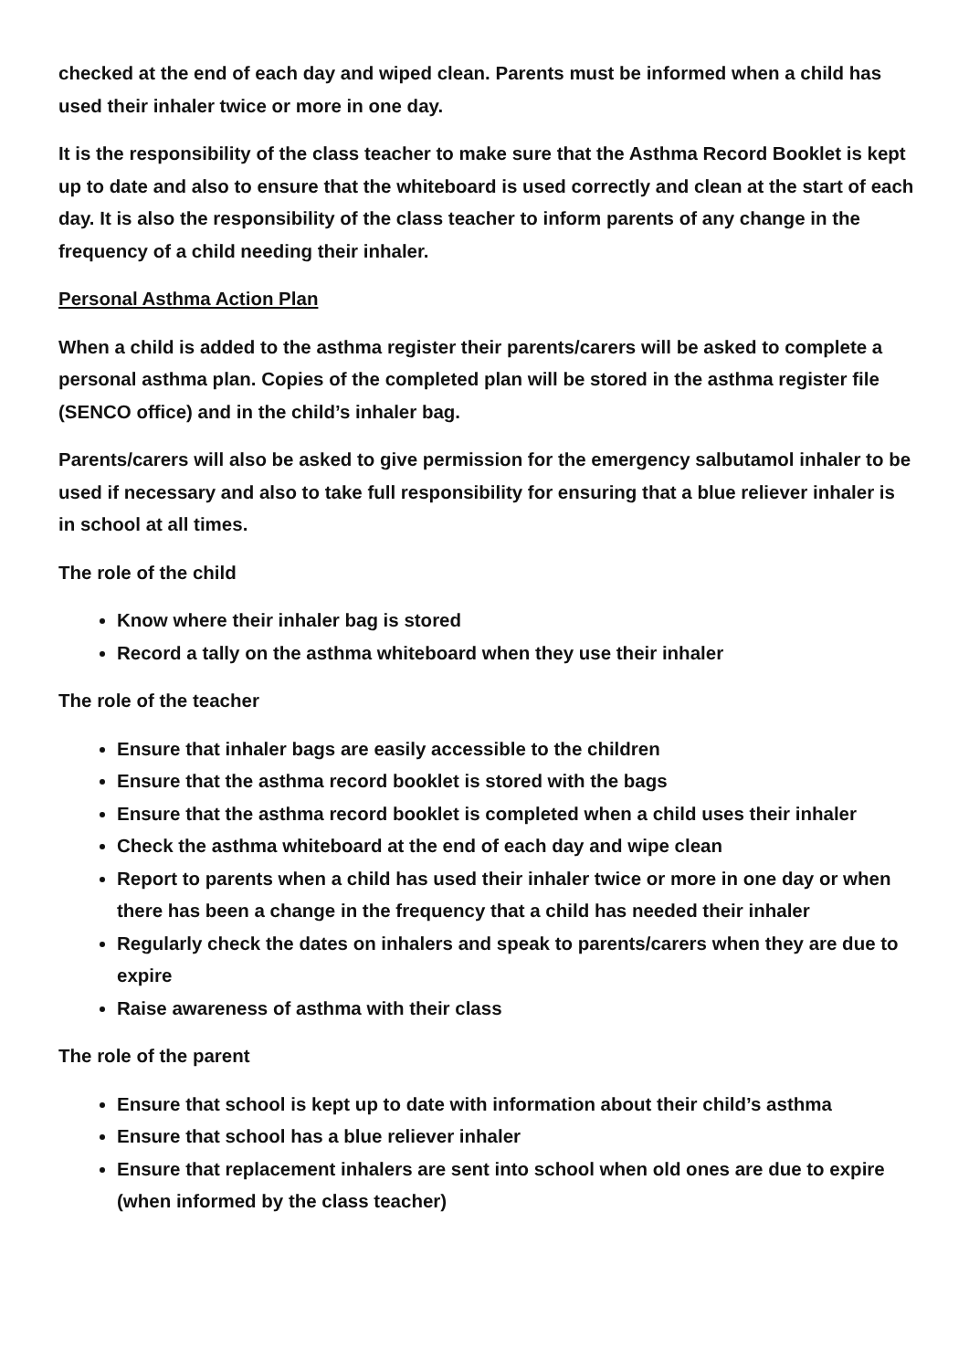checked at the end of each day and wiped clean. Parents must be informed when a child has used their inhaler twice or more in one day.
It is the responsibility of the class teacher to make sure that the Asthma Record Booklet is kept up to date and also to ensure that the whiteboard is used correctly and clean at the start of each day. It is also the responsibility of the class teacher to inform parents of any change in the frequency of a child needing their inhaler.
Personal Asthma Action Plan
When a child is added to the asthma register their parents/carers will be asked to complete a personal asthma plan. Copies of the completed plan will be stored in the asthma register file (SENCO office) and in the child’s inhaler bag.
Parents/carers will also be asked to give permission for the emergency salbutamol inhaler to be used if necessary and also to take full responsibility for ensuring that a blue reliever inhaler is in school at all times.
The role of the child
Know where their inhaler bag is stored
Record a tally on the asthma whiteboard when they use their inhaler
The role of the teacher
Ensure that inhaler bags are easily accessible to the children
Ensure that the asthma record booklet is stored with the bags
Ensure that the asthma record booklet is completed when a child uses their inhaler
Check the asthma whiteboard at the end of each day and wipe clean
Report to parents when a child has used their inhaler twice or more in one day or when there has been a change in the frequency that a child has needed their inhaler
Regularly check the dates on inhalers and speak to parents/carers when they are due to expire
Raise awareness of asthma with their class
The role of the parent
Ensure that school is kept up to date with information about their child’s asthma
Ensure that school has a blue reliever inhaler
Ensure that replacement inhalers are sent into school when old ones are due to expire (when informed by the class teacher)